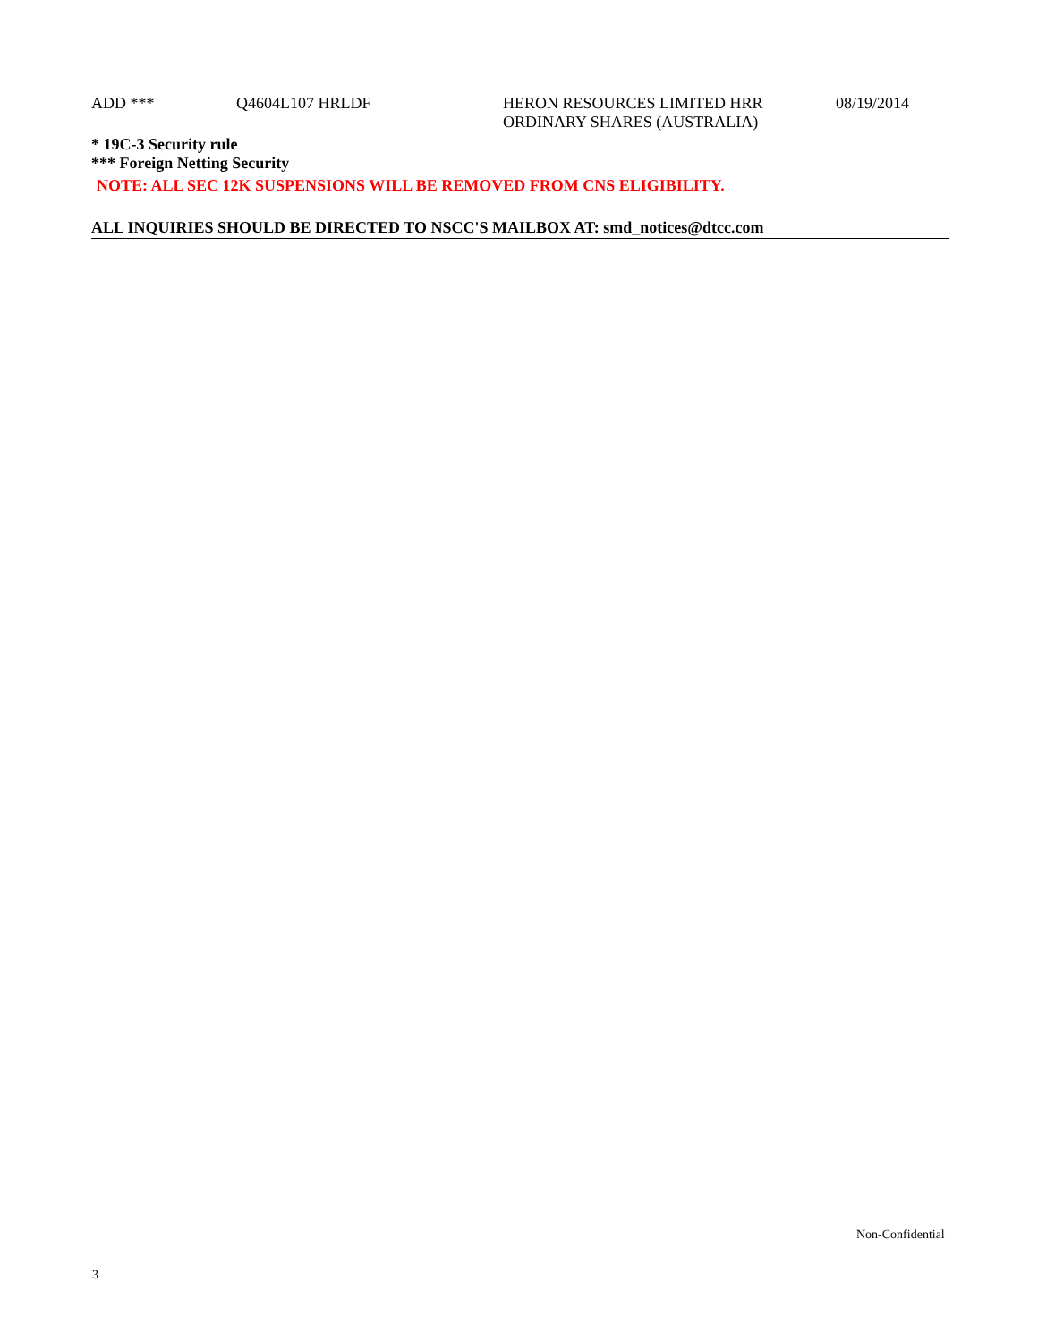| ADD *** | Q4604L107 HRLDF | HERON RESOURCES LIMITED HRR ORDINARY SHARES (AUSTRALIA) | 08/19/2014 |
* 19C-3 Security rule
*** Foreign Netting Security
NOTE: ALL SEC 12K SUSPENSIONS WILL BE REMOVED FROM CNS ELIGIBILITY.
ALL INQUIRIES SHOULD BE DIRECTED TO NSCC'S MAILBOX AT: smd_notices@dtcc.com
Non-Confidential
3